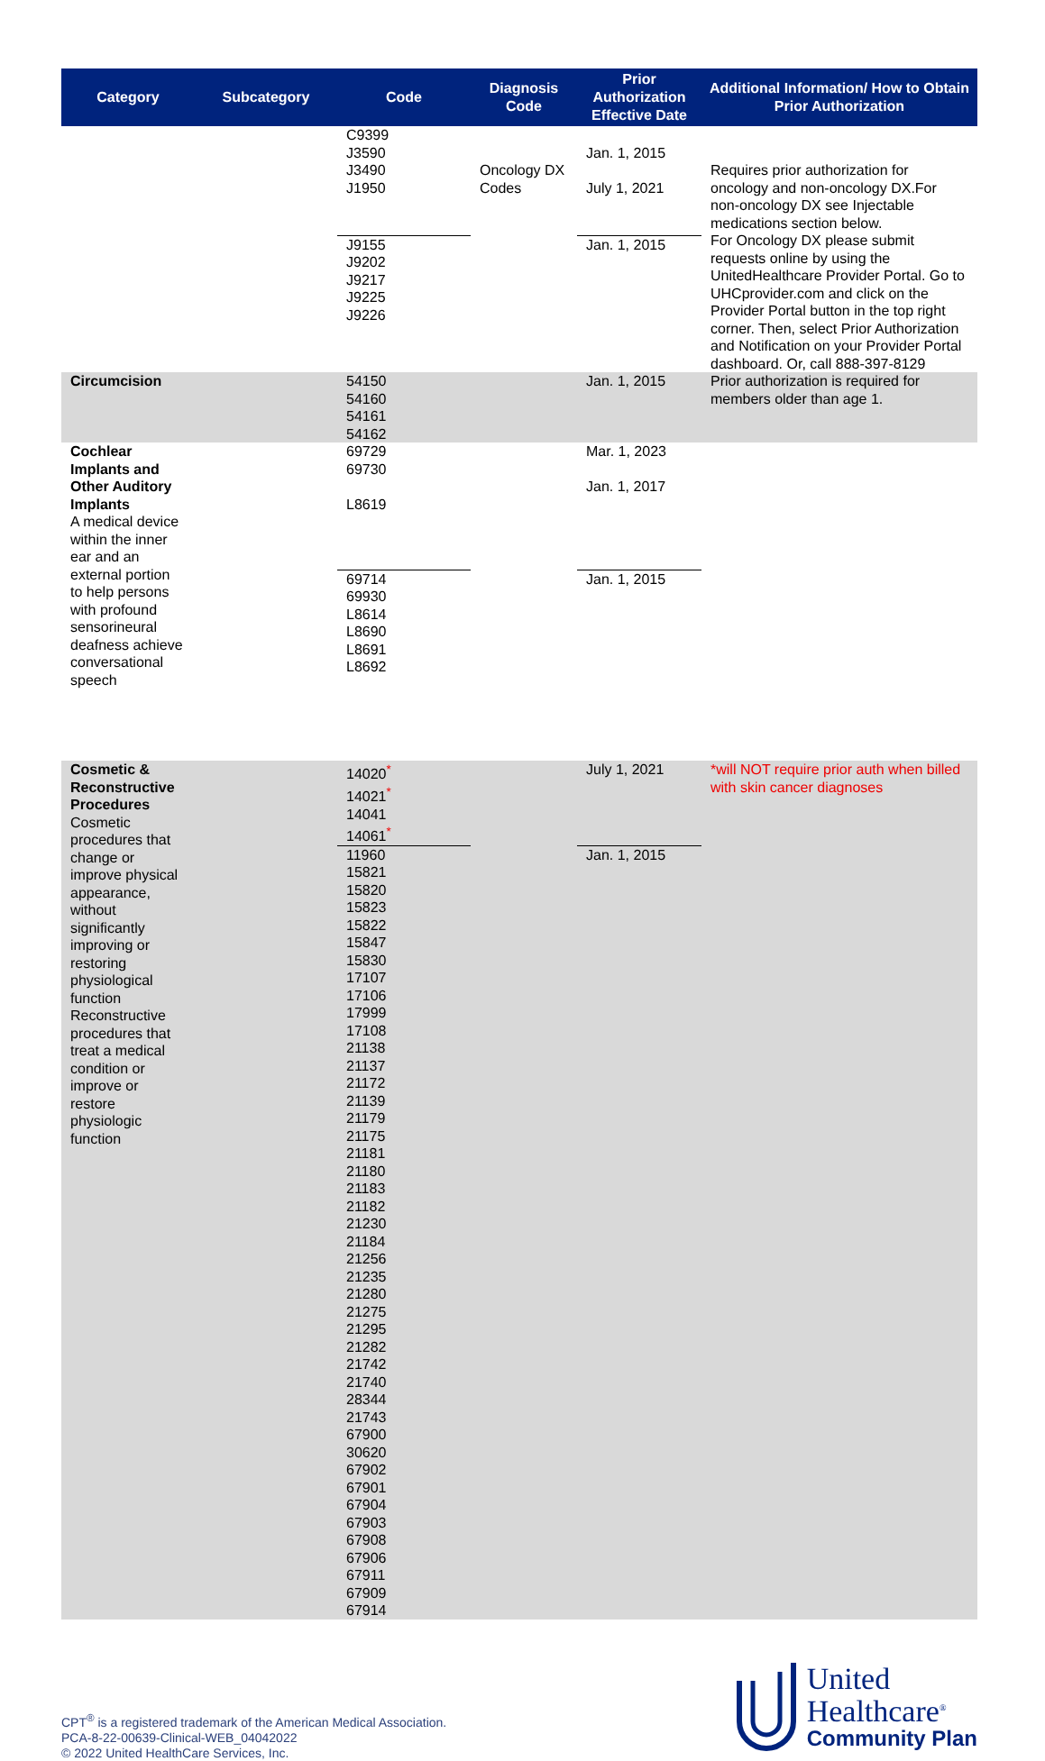| Category | Subcategory | Code | Diagnosis Code | Prior Authorization Effective Date | Additional Information/ How to Obtain Prior Authorization |
| --- | --- | --- | --- | --- | --- |
| | | C9399 J3590 J3490 J1950 | Oncology DX Codes | Jan. 1, 2015 July 1, 2021 | Requires prior authorization for oncology and non-oncology DX.For non-oncology DX see Injectable medications section below. For Oncology DX please submit requests online by using the UnitedHealthcare Provider Portal. Go to UHCprovider.com and click on the Provider Portal button in the top right corner. Then, select Prior Authorization and Notification on your Provider Portal dashboard. Or, call 888-397-8129 |
| | | J9155 J9202 J9217 J9225 J9226 | | Jan. 1, 2015 | |
| Circumcision | | 54150 54160 54161 54162 | | Jan. 1, 2015 | Prior authorization is required for members older than age 1. |
| Cochlear Implants and Other Auditory Implants A medical device within the inner ear and an external portion to help persons with profound sensorineural deafness achieve conversational speech | | 69729 69730 L8619 | | Mar. 1, 2023 Jan. 1, 2017 | |
| | | 69714 69930 L8614 L8690 L8691 L8692 | | Jan. 1, 2015 | |
| Cosmetic & Reconstructive Procedures Cosmetic procedures that change or improve physical appearance, without significantly improving or restoring physiological function Reconstructive procedures that treat a medical condition or improve or restore physiologic function | | 14020<sup>*</sup> 14021<sup>*</sup> 14041 14061<sup>*</sup> | | July 1, 2021 | *will NOT require prior auth when billed with skin cancer diagnoses |
| | | 11960 15821 15820 15823 15822 15847 15830 17107 17106 17999 17108 21138 21137 21172 21139 21179 21175 21181 21180 21183 21182 21230 21184 21256 21235 21280 21275 21295 21282 21742 21740 28344 21743 67900 30620 67902 67901 67904 67903 67908 67906 67911 67909 67914 | | Jan. 1, 2015 | |
CPT<sup>®</sup> is a registered trademark of the American Medical Association.
PCA-8-22-00639-Clinical-WEB_04042022
© 2022 United HealthCare Services, Inc.
United
Healthcare<sup>®</sup>
Community Plan